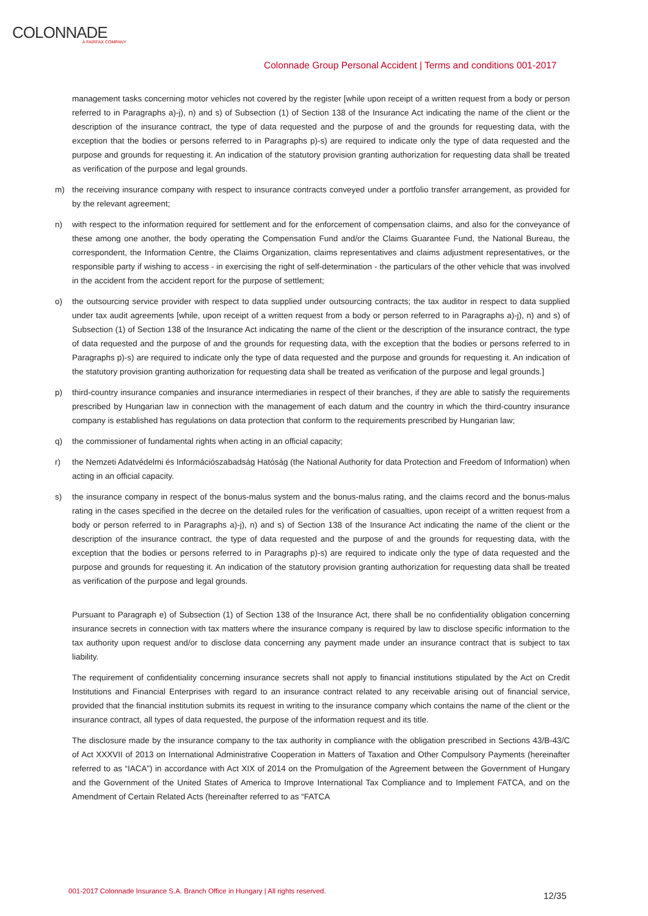COLONNADE
A FAIRFAX COMPANY
Colonnade Group Personal Accident | Terms and conditions 001-2017
management tasks concerning motor vehicles not covered by the register [while upon receipt of a written request from a body or person referred to in Paragraphs a)-j), n) and s) of Subsection (1) of Section 138 of the Insurance Act indicating the name of the client or the description of the insurance contract, the type of data requested and the purpose of and the grounds for requesting data, with the exception that the bodies or persons referred to in Paragraphs p)-s) are required to indicate only the type of data requested and the purpose and grounds for requesting it. An indication of the statutory provision granting authorization for requesting data shall be treated as verification of the purpose and legal grounds.
m) the receiving insurance company with respect to insurance contracts conveyed under a portfolio transfer arrangement, as provided for by the relevant agreement;
n) with respect to the information required for settlement and for the enforcement of compensation claims, and also for the conveyance of these among one another, the body operating the Compensation Fund and/or the Claims Guarantee Fund, the National Bureau, the correspondent, the Information Centre, the Claims Organization, claims representatives and claims adjustment representatives, or the responsible party if wishing to access - in exercising the right of self-determination - the particulars of the other vehicle that was involved in the accident from the accident report for the purpose of settlement;
o) the outsourcing service provider with respect to data supplied under outsourcing contracts; the tax auditor in respect to data supplied under tax audit agreements [while, upon receipt of a written request from a body or person referred to in Paragraphs a)-j), n) and s) of Subsection (1) of Section 138 of the Insurance Act indicating the name of the client or the description of the insurance contract, the type of data requested and the purpose of and the grounds for requesting data, with the exception that the bodies or persons referred to in Paragraphs p)-s) are required to indicate only the type of data requested and the purpose and grounds for requesting it. An indication of the statutory provision granting authorization for requesting data shall be treated as verification of the purpose and legal grounds.]
p) third-country insurance companies and insurance intermediaries in respect of their branches, if they are able to satisfy the requirements prescribed by Hungarian law in connection with the management of each datum and the country in which the third-country insurance company is established has regulations on data protection that conform to the requirements prescribed by Hungarian law;
q) the commissioner of fundamental rights when acting in an official capacity;
r) the Nemzeti Adatvédelmi és Információszabadság Hatóság (the National Authority for data Protection and Freedom of Information) when acting in an official capacity.
s) the insurance company in respect of the bonus-malus system and the bonus-malus rating, and the claims record and the bonus-malus rating in the cases specified in the decree on the detailed rules for the verification of casualties, upon receipt of a written request from a body or person referred to in Paragraphs a)-j), n) and s) of Section 138 of the Insurance Act indicating the name of the client or the description of the insurance contract, the type of data requested and the purpose of and the grounds for requesting data, with the exception that the bodies or persons referred to in Paragraphs p)-s) are required to indicate only the type of data requested and the purpose and grounds for requesting it. An indication of the statutory provision granting authorization for requesting data shall be treated as verification of the purpose and legal grounds.
Pursuant to Paragraph e) of Subsection (1) of Section 138 of the Insurance Act, there shall be no confidentiality obligation concerning insurance secrets in connection with tax matters where the insurance company is required by law to disclose specific information to the tax authority upon request and/or to disclose data concerning any payment made under an insurance contract that is subject to tax liability.
The requirement of confidentiality concerning insurance secrets shall not apply to financial institutions stipulated by the Act on Credit Institutions and Financial Enterprises with regard to an insurance contract related to any receivable arising out of financial service, provided that the financial institution submits its request in writing to the insurance company which contains the name of the client or the insurance contract, all types of data requested, the purpose of the information request and its title.
The disclosure made by the insurance company to the tax authority in compliance with the obligation prescribed in Sections 43/B-43/C of Act XXXVII of 2013 on International Administrative Cooperation in Matters of Taxation and Other Compulsory Payments (hereinafter referred to as “IACA”) in accordance with Act XIX of 2014 on the Promulgation of the Agreement between the Government of Hungary and the Government of the United States of America to Improve International Tax Compliance and to Implement FATCA, and on the Amendment of Certain Related Acts (hereinafter referred to as “FATCA
001-2017 Colonnade Insurance S.A. Branch Office in Hungary | All rights reserved.
12/35